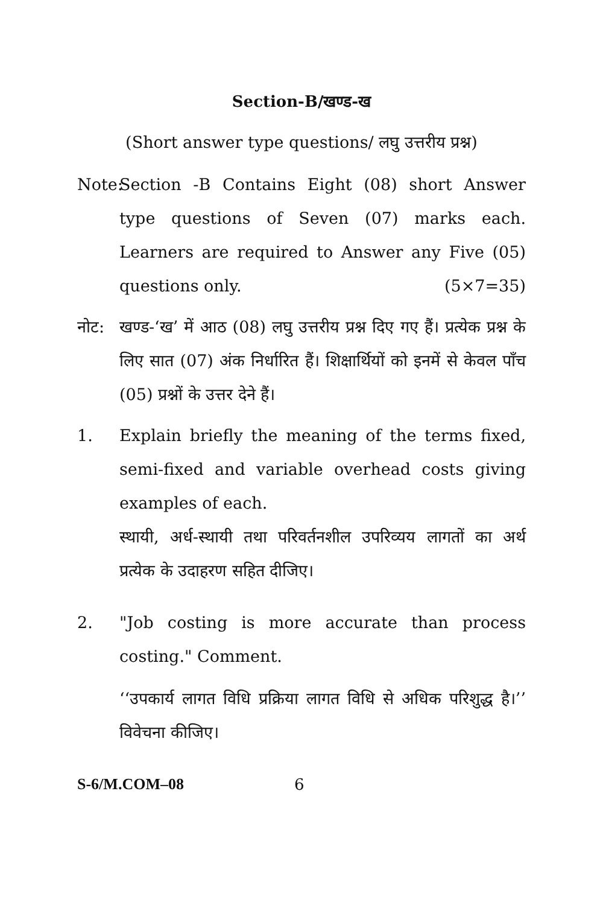Section-B/खण्ड-ख
(Short answer type questions/ लघु उत्तरीय प्रश्न)
Note:
Section -B Contains Eight (08) short Answer type questions of Seven (07) marks each. Learners are required to Answer any Five (05) questions only. (5×7=35)
नोट: खण्ड-‘ख’ में आठ (08) लघु उत्तरीय प्रश्न दिए गए हैं। प्रत्येक प्रश्न के लिए सात (07) अंक निर्धारित हैं। शिक्षार्थियों को इनमें से केवल पाँच (05) प्रश्नों के उत्तर देने हैं।
1. Explain briefly the meaning of the terms fixed, semi-fixed and variable overhead costs giving examples of each.
स्थायी, अर्ध-स्थायी तथा परिवर्तनशील उपरिव्यय लागतों का अर्थ प्रत्येक के उदाहरण सहित दीजिए।
2. "Job costing is more accurate than process costing." Comment.
‘‘उपकार्य लागत विधि प्रक्रिया लागत विधि से अधिक परिशुद्ध है।’’ विवेचना कीजिए।
S-6/M.COM–08 6